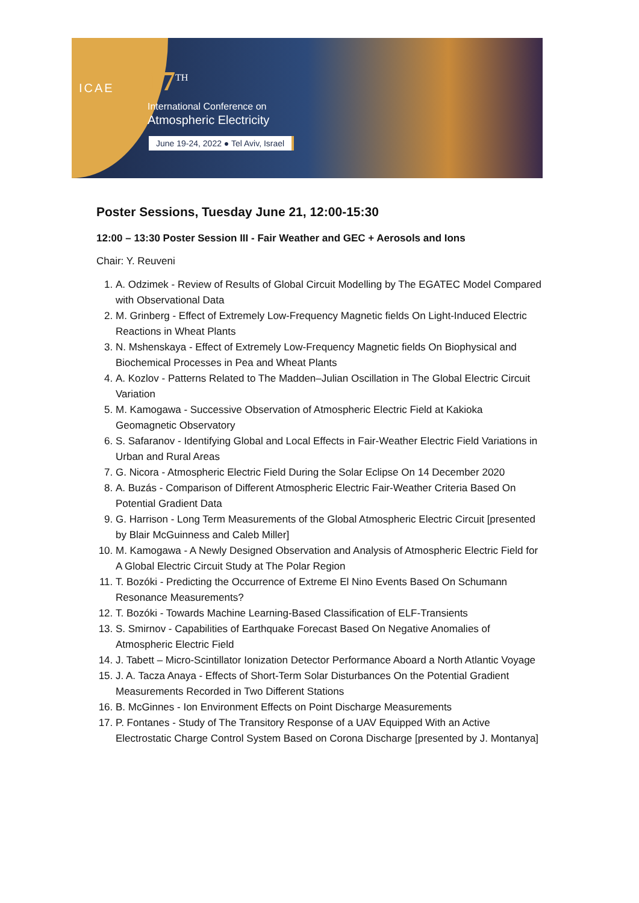ICAE 17<sup>TH</sup>
International Conference on
Atmospheric Electricity
June 19-24, 2022 ● Tel Aviv, Israel
Poster Sessions, Tuesday June 21, 12:00-15:30
12:00 – 13:30 Poster Session III - Fair Weather and GEC + Aerosols and Ions
Chair: Y. Reuveni
1. A. Odzimek - Review of Results of Global Circuit Modelling by The EGATEC Model Compared with Observational Data
2. M. Grinberg - Effect of Extremely Low-Frequency Magnetic fields On Light-Induced Electric Reactions in Wheat Plants
3. N. Mshenskaya - Effect of Extremely Low-Frequency Magnetic fields On Biophysical and Biochemical Processes in Pea and Wheat Plants
4. A. Kozlov - Patterns Related to The Madden–Julian Oscillation in The Global Electric Circuit Variation
5. M. Kamogawa - Successive Observation of Atmospheric Electric Field at Kakioka Geomagnetic Observatory
6. S. Safaranov - Identifying Global and Local Effects in Fair-Weather Electric Field Variations in Urban and Rural Areas
7. G. Nicora - Atmospheric Electric Field During the Solar Eclipse On 14 December 2020
8. A. Buzás - Comparison of Different Atmospheric Electric Fair-Weather Criteria Based On Potential Gradient Data
9. G. Harrison - Long Term Measurements of the Global Atmospheric Electric Circuit [presented by Blair McGuinness and Caleb Miller]
10. M. Kamogawa - A Newly Designed Observation and Analysis of Atmospheric Electric Field for A Global Electric Circuit Study at The Polar Region
11. T. Bozóki - Predicting the Occurrence of Extreme El Nino Events Based On Schumann Resonance Measurements?
12. T. Bozóki - Towards Machine Learning-Based Classification of ELF-Transients
13. S. Smirnov - Capabilities of Earthquake Forecast Based On Negative Anomalies of Atmospheric Electric Field
14. J. Tabett – Micro-Scintillator Ionization Detector Performance Aboard a North Atlantic Voyage
15. J. A. Tacza Anaya - Effects of Short-Term Solar Disturbances On the Potential Gradient Measurements Recorded in Two Different Stations
16. B. McGinnes - Ion Environment Effects on Point Discharge Measurements
17. P. Fontanes - Study of The Transitory Response of a UAV Equipped With an Active Electrostatic Charge Control System Based on Corona Discharge [presented by J. Montanya]